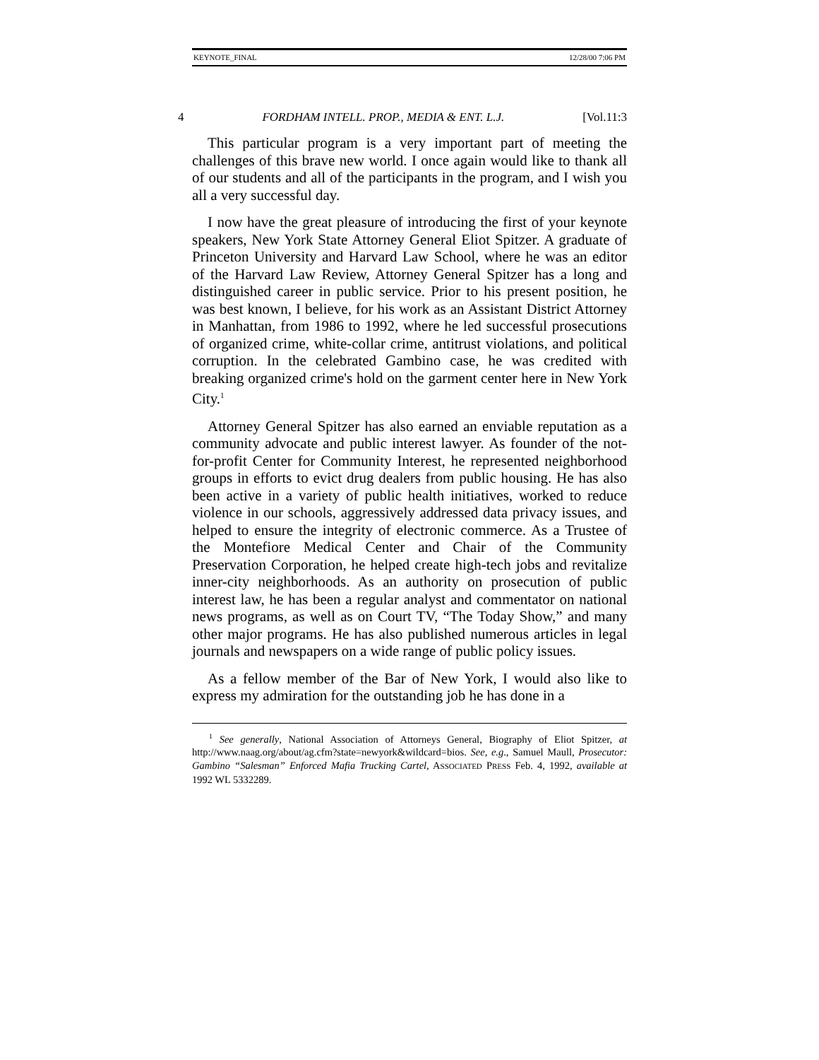KEYNOTE_FINAL 12/28/00 7:06 PM
4 FORDHAM INTELL. PROP., MEDIA & ENT. L.J. [Vol.11:3
This particular program is a very important part of meeting the challenges of this brave new world. I once again would like to thank all of our students and all of the participants in the program, and I wish you all a very successful day.
I now have the great pleasure of introducing the first of your keynote speakers, New York State Attorney General Eliot Spitzer. A graduate of Princeton University and Harvard Law School, where he was an editor of the Harvard Law Review, Attorney General Spitzer has a long and distinguished career in public service. Prior to his present position, he was best known, I believe, for his work as an Assistant District Attorney in Manhattan, from 1986 to 1992, where he led successful prosecutions of organized crime, white-collar crime, antitrust violations, and political corruption. In the celebrated Gambino case, he was credited with breaking organized crime's hold on the garment center here in New York City.<sup>1</sup>
Attorney General Spitzer has also earned an enviable reputation as a community advocate and public interest lawyer. As founder of the not-for-profit Center for Community Interest, he represented neighborhood groups in efforts to evict drug dealers from public housing. He has also been active in a variety of public health initiatives, worked to reduce violence in our schools, aggressively addressed data privacy issues, and helped to ensure the integrity of electronic commerce. As a Trustee of the Montefiore Medical Center and Chair of the Community Preservation Corporation, he helped create high-tech jobs and revitalize inner-city neighborhoods. As an authority on prosecution of public interest law, he has been a regular analyst and commentator on national news programs, as well as on Court TV, “The Today Show,” and many other major programs. He has also published numerous articles in legal journals and newspapers on a wide range of public policy issues.
As a fellow member of the Bar of New York, I would also like to express my admiration for the outstanding job he has done in a
<sup>1</sup> See generally, National Association of Attorneys General, Biography of Eliot Spitzer, at http://www.naag.org/about/ag.cfm?state=newyork&wildcard=bios. See, e.g., Samuel Maull, Prosecutor: Gambino “Salesman” Enforced Mafia Trucking Cartel, ASSOCIATED PRESS Feb. 4, 1992, available at 1992 WL 5332289.